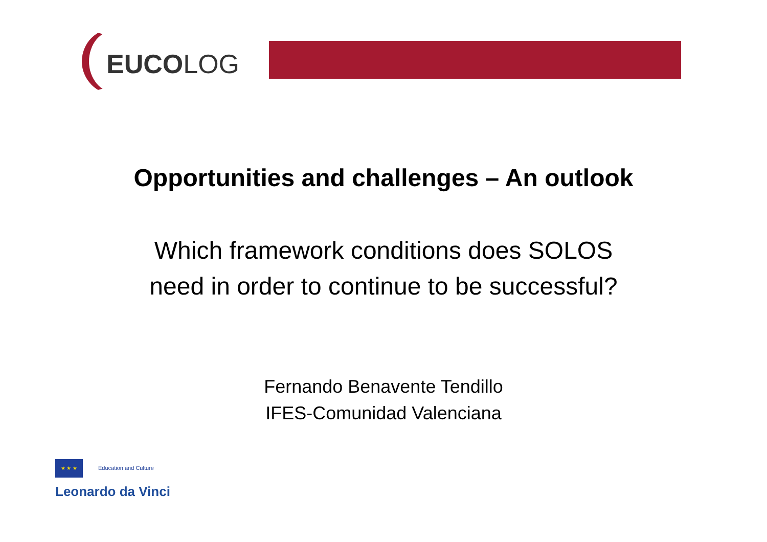EUCOLOG
Opportunities and challenges – An outlook
Which framework conditions does SOLOS
need in order to continue to be successful?
Fernando Benavente Tendillo
IFES-Comunidad Valenciana
★ ★ ★ Education and Culture
Leonardo da Vinci